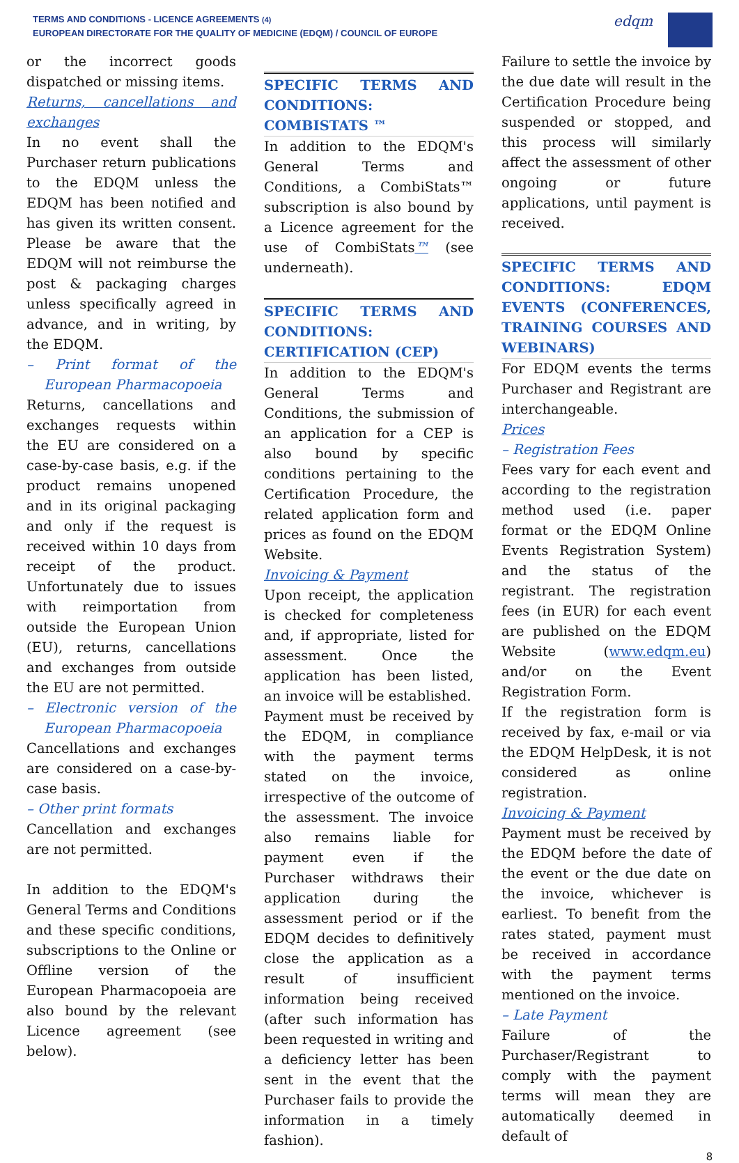TERMS AND CONDITIONS - LICENCE AGREEMENTS (4)
EUROPEAN DIRECTORATE FOR THE QUALITY OF MEDICINE (EDQM) / COUNCIL OF EUROPE
edqm
or the incorrect goods dispatched or missing items.
Returns, cancellations and exchanges
In no event shall the Purchaser return publications to the EDQM unless the EDQM has been notified and has given its written consent. Please be aware that the EDQM will not reimburse the post & packaging charges unless specifically agreed in advance, and in writing, by the EDQM.
– Print format of the European Pharmacopoeia
Returns, cancellations and exchanges requests within the EU are considered on a case-by-case basis, e.g. if the product remains unopened and in its original packaging and only if the request is received within 10 days from receipt of the product. Unfortunately due to issues with reimportation from outside the European Union (EU), returns, cancellations and exchanges from outside the EU are not permitted.
– Electronic version of the European Pharmacopoeia
Cancellations and exchanges are considered on a case-by-case basis.
– Other print formats
Cancellation and exchanges are not permitted.
In addition to the EDQM's General Terms and Conditions and these specific conditions, subscriptions to the Online or Offline version of the European Pharmacopoeia are also bound by the relevant Licence agreement (see below).
SPECIFIC TERMS AND CONDITIONS: COMBISTATS ™
In addition to the EDQM's General Terms and Conditions, a CombiStats™ subscription is also bound by a Licence agreement for the use of CombiStats™ (see underneath).
SPECIFIC TERMS AND CONDITIONS: CERTIFICATION (CEP)
In addition to the EDQM's General Terms and Conditions, the submission of an application for a CEP is also bound by specific conditions pertaining to the Certification Procedure, the related application form and prices as found on the EDQM Website.
Invoicing & Payment
Upon receipt, the application is checked for completeness and, if appropriate, listed for assessment. Once the application has been listed, an invoice will be established.
Payment must be received by the EDQM, in compliance with the payment terms stated on the invoice, irrespective of the outcome of the assessment. The invoice also remains liable for payment even if the Purchaser withdraws their application during the assessment period or if the EDQM decides to definitively close the application as a result of insufficient information being received (after such information has been requested in writing and a deficiency letter has been sent in the event that the Purchaser fails to provide the information in a timely fashion).
Failure to settle the invoice by the due date will result in the Certification Procedure being suspended or stopped, and this process will similarly affect the assessment of other ongoing or future applications, until payment is received.
SPECIFIC TERMS AND CONDITIONS: EDQM EVENTS (CONFERENCES, TRAINING COURSES AND WEBINARS)
For EDQM events the terms Purchaser and Registrant are interchangeable.
Prices
– Registration Fees
Fees vary for each event and according to the registration method used (i.e. paper format or the EDQM Online Events Registration System) and the status of the registrant. The registration fees (in EUR) for each event are published on the EDQM Website (www.edqm.eu) and/or on the Event Registration Form.
If the registration form is received by fax, e-mail or via the EDQM HelpDesk, it is not considered as online registration.
Invoicing & Payment
Payment must be received by the EDQM before the date of the event or the due date on the invoice, whichever is earliest. To benefit from the rates stated, payment must be received in accordance with the payment terms mentioned on the invoice.
– Late Payment
Failure of the Purchaser/Registrant to comply with the payment terms will mean they are automatically deemed in default of
8